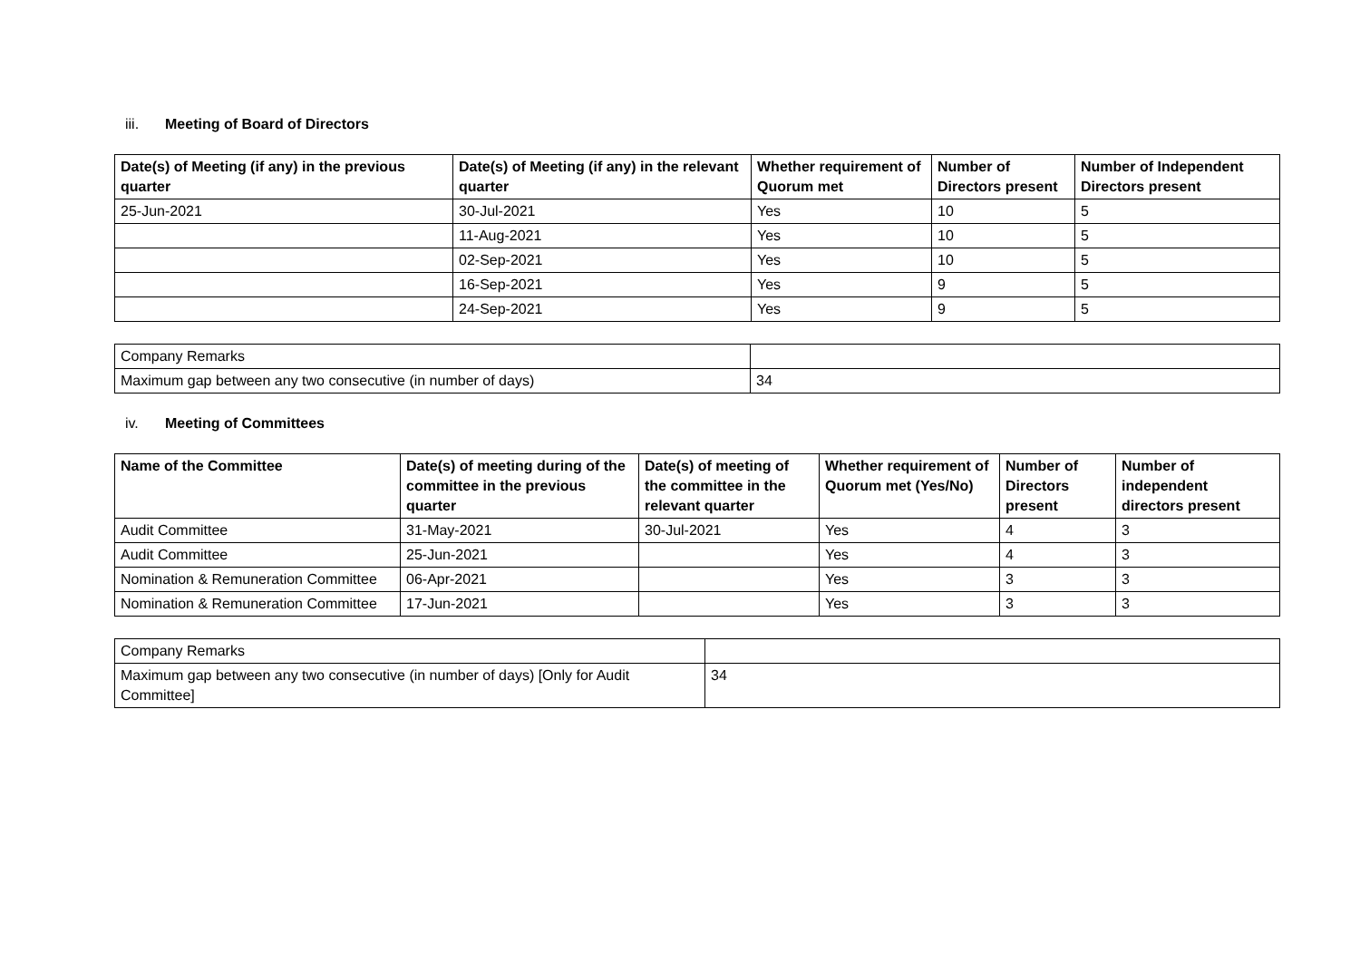iii. Meeting of Board of Directors
| Date(s) of Meeting (if any) in the previous quarter | Date(s) of Meeting (if any) in the relevant quarter | Whether requirement of Quorum met | Number of Directors present | Number of Independent Directors present |
| --- | --- | --- | --- | --- |
| 25-Jun-2021 | 30-Jul-2021 | Yes | 10 | 5 |
| | 11-Aug-2021 | Yes | 10 | 5 |
| | 02-Sep-2021 | Yes | 10 | 5 |
| | 16-Sep-2021 | Yes | 9 | 5 |
| | 24-Sep-2021 | Yes | 9 | 5 |
| Company Remarks | |
| Maximum gap between any two consecutive (in number of days) | 34 |
iv. Meeting of Committees
| Name of the Committee | Date(s) of meeting during of the committee in the previous quarter | Date(s) of meeting of the committee in the relevant quarter | Whether requirement of Quorum met (Yes/No) | Number of Directors present | Number of independent directors present |
| --- | --- | --- | --- | --- | --- |
| Audit Committee | 31-May-2021 | 30-Jul-2021 | Yes | 4 | 3 |
| Audit Committee | 25-Jun-2021 | | Yes | 4 | 3 |
| Nomination & Remuneration Committee | 06-Apr-2021 | | Yes | 3 | 3 |
| Nomination & Remuneration Committee | 17-Jun-2021 | | Yes | 3 | 3 |
| Company Remarks | |
| Maximum gap between any two consecutive (in number of days) [Only for Audit Committee] | 34 |